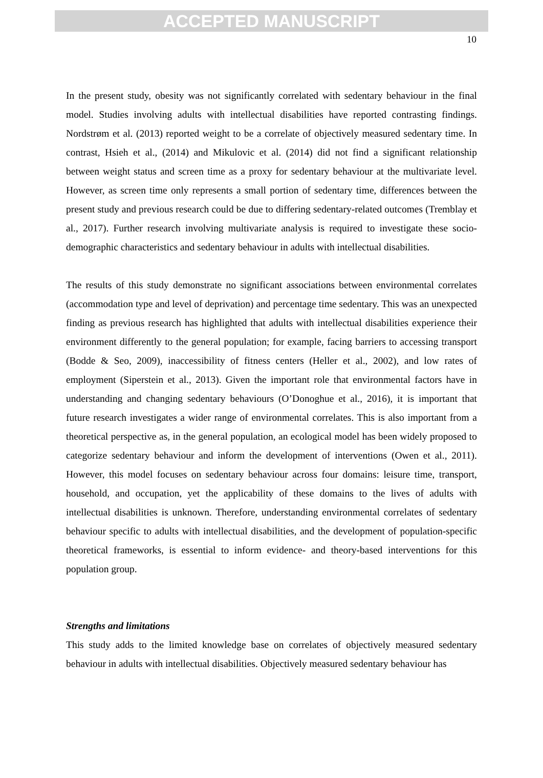ACCEPTED MANUSCRIPT
10
In the present study, obesity was not significantly correlated with sedentary behaviour in the final model. Studies involving adults with intellectual disabilities have reported contrasting findings. Nordstrøm et al. (2013) reported weight to be a correlate of objectively measured sedentary time. In contrast, Hsieh et al., (2014) and Mikulovic et al. (2014) did not find a significant relationship between weight status and screen time as a proxy for sedentary behaviour at the multivariate level. However, as screen time only represents a small portion of sedentary time, differences between the present study and previous research could be due to differing sedentary-related outcomes (Tremblay et al., 2017). Further research involving multivariate analysis is required to investigate these socio-demographic characteristics and sedentary behaviour in adults with intellectual disabilities.
The results of this study demonstrate no significant associations between environmental correlates (accommodation type and level of deprivation) and percentage time sedentary. This was an unexpected finding as previous research has highlighted that adults with intellectual disabilities experience their environment differently to the general population; for example, facing barriers to accessing transport (Bodde & Seo, 2009), inaccessibility of fitness centers (Heller et al., 2002), and low rates of employment (Siperstein et al., 2013). Given the important role that environmental factors have in understanding and changing sedentary behaviours (O’Donoghue et al., 2016), it is important that future research investigates a wider range of environmental correlates. This is also important from a theoretical perspective as, in the general population, an ecological model has been widely proposed to categorize sedentary behaviour and inform the development of interventions (Owen et al., 2011). However, this model focuses on sedentary behaviour across four domains: leisure time, transport, household, and occupation, yet the applicability of these domains to the lives of adults with intellectual disabilities is unknown. Therefore, understanding environmental correlates of sedentary behaviour specific to adults with intellectual disabilities, and the development of population-specific theoretical frameworks, is essential to inform evidence- and theory-based interventions for this population group.
Strengths and limitations
This study adds to the limited knowledge base on correlates of objectively measured sedentary behaviour in adults with intellectual disabilities. Objectively measured sedentary behaviour has